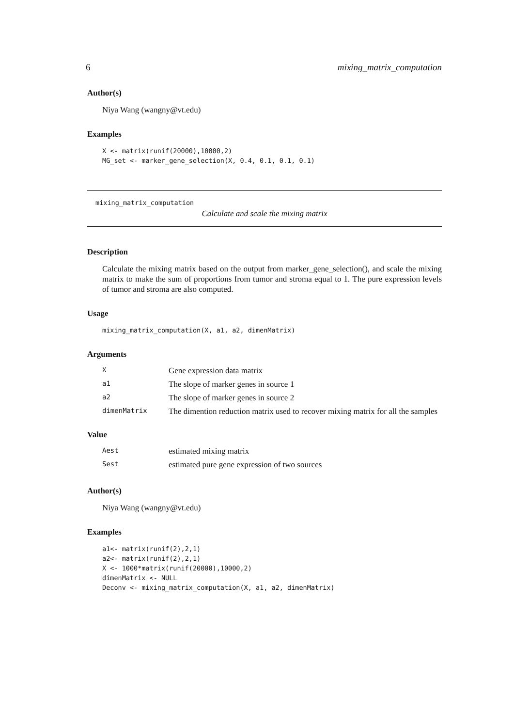6 mixing_matrix_computation
Author(s)
Niya Wang (wangny@vt.edu)
Examples
X <- matrix(runif(20000),10000,2)
MG_set <- marker_gene_selection(X, 0.4, 0.1, 0.1, 0.1)
mixing_matrix_computation
Calculate and scale the mixing matrix
Description
Calculate the mixing matrix based on the output from marker_gene_selection(), and scale the mixing matrix to make the sum of proportions from tumor and stroma equal to 1. The pure expression levels of tumor and stroma are also computed.
Usage
mixing_matrix_computation(X, a1, a2, dimenMatrix)
Arguments
| X | Gene expression data matrix |
| a1 | The slope of marker genes in source 1 |
| a2 | The slope of marker genes in source 2 |
| dimenMatrix | The dimention reduction matrix used to recover mixing matrix for all the samples |
Value
| Aest | estimated mixing matrix |
| Sest | estimated pure gene expression of two sources |
Author(s)
Niya Wang (wangny@vt.edu)
Examples
a1<- matrix(runif(2),2,1)
a2<- matrix(runif(2),2,1)
X <- 1000*matrix(runif(20000),10000,2)
dimenMatrix <- NULL
Deconv <- mixing_matrix_computation(X, a1, a2, dimenMatrix)